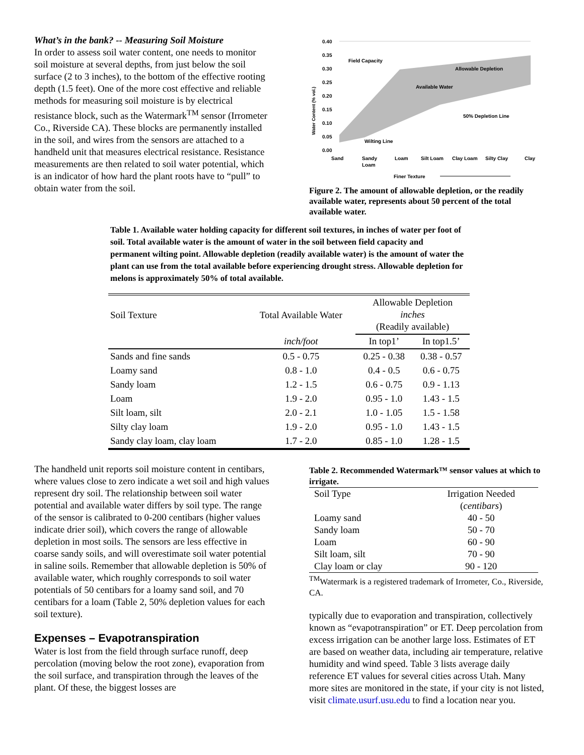What’s in the bank? -- Measuring Soil Moisture
In order to assess soil water content, one needs to monitor soil moisture at several depths, from just below the soil surface (2 to 3 inches), to the bottom of the effective rooting depth (1.5 feet). One of the more cost effective and reliable methods for measuring soil moisture is by electrical resistance block, such as the Watermark<sup>TM</sup> sensor (Irrometer Co., Riverside CA). These blocks are permanently installed in the soil, and wires from the sensors are attached to a handheld unit that measures electrical resistance. Resistance measurements are then related to soil water potential, which is an indicator of how hard the plant roots have to “pull” to obtain water from the soil.
Water Content (% vol.)
0.40
0.35
0.30
0.25
0.20
0.15
0.10
0.05
0.00
Field Capacity
Allowable Depletion
Available Water
50% Depletion Line
Wilting Line
Sand
Sandy
Loam
Loam
Silt Loam
Clay Loam
Silty Clay
Clay
Finer Texture
Figure 2. The amount of allowable depletion, or the readily available water, represents about 50 percent of the total available water.
Table 1. Available water holding capacity for different soil textures, in inches of water per foot of soil. Total available water is the amount of water in the soil between field capacity and permanent wilting point. Allowable depletion (readily available water) is the amount of water the plant can use from the total available before experiencing drought stress. Allowable depletion for melons is approximately 50% of total available.
| Soil Texture | Total Available Water | Allowable Depletion inches (Readily available) | |
| --- | --- | --- | --- |
| | inch/foot | In top1’ | In top1.5’ |
| Sands and fine sands | 0.5 - 0.75 | 0.25 - 0.38 | 0.38 - 0.57 |
| Loamy sand | 0.8 - 1.0 | 0.4 - 0.5 | 0.6 - 0.75 |
| Sandy loam | 1.2 - 1.5 | 0.6 - 0.75 | 0.9 - 1.13 |
| Loam | 1.9 - 2.0 | 0.95 - 1.0 | 1.43 - 1.5 |
| Silt loam, silt | 2.0 - 2.1 | 1.0 - 1.05 | 1.5 - 1.58 |
| Silty clay loam | 1.9 - 2.0 | 0.95 - 1.0 | 1.43 - 1.5 |
| Sandy clay loam, clay loam | 1.7 - 2.0 | 0.85 - 1.0 | 1.28 - 1.5 |
The handheld unit reports soil moisture content in centibars, where values close to zero indicate a wet soil and high values represent dry soil. The relationship between soil water potential and available water differs by soil type. The range of the sensor is calibrated to 0-200 centibars (higher values indicate drier soil), which covers the range of allowable depletion in most soils. The sensors are less effective in coarse sandy soils, and will overestimate soil water potential in saline soils. Remember that allowable depletion is 50% of available water, which roughly corresponds to soil water potentials of 50 centibars for a loamy sand soil, and 70 centibars for a loam (Table 2, 50% depletion values for each soil texture).
Expenses – Evapotranspiration
Water is lost from the field through surface runoff, deep percolation (moving below the root zone), evaporation from the soil surface, and transpiration through the leaves of the plant. Of these, the biggest losses are
Table 2. Recommended Watermark™ sensor values at which to irrigate.
| Soil Type | Irrigation Needed |
| | ( centibars ) |
| Loamy sand | 40 - 50 |
| Sandy loam | 50 - 70 |
| Loam | 60 - 90 |
| Silt loam, silt | 70 - 90 |
| Clay loam or clay | 90 - 120 |
<sup>TM</sup>Watermark is a registered trademark of Irrometer, Co., Riverside, CA.
typically due to evaporation and transpiration, collectively known as “evapotranspiration” or ET. Deep percolation from excess irrigation can be another large loss. Estimates of ET are based on weather data, including air temperature, relative humidity and wind speed. Table 3 lists average daily reference ET values for several cities across Utah. Many more sites are monitored in the state, if your city is not listed, visit climate.usurf.usu.edu to find a location near you.